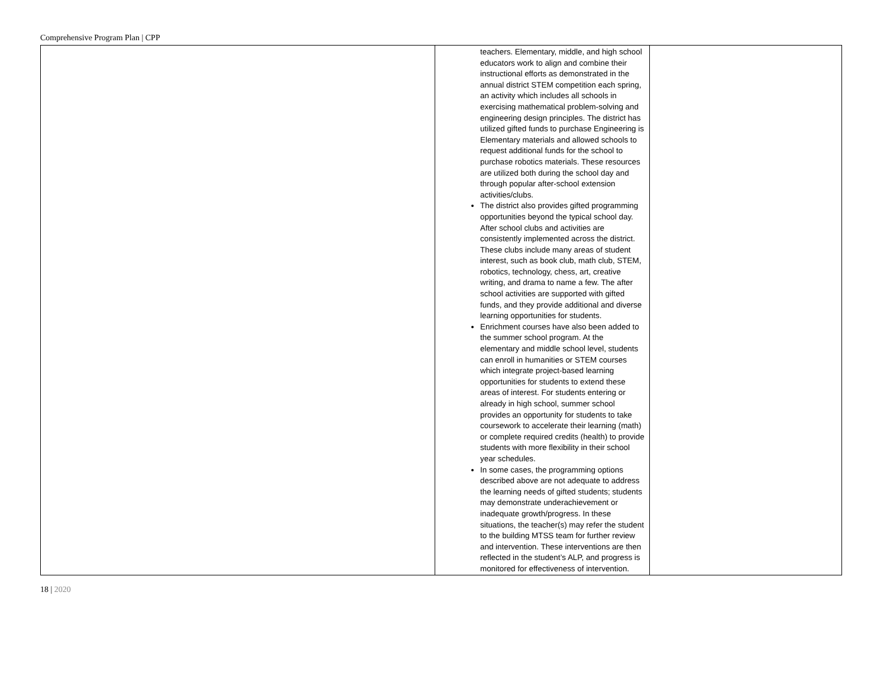Comprehensive Program Plan | CPP
| | teachers. Elementary, middle, and high school educators work to align and combine their instructional efforts as demonstrated in the annual district STEM competition each spring, an activity which includes all schools in exercising mathematical problem-solving and engineering design principles. The district has utilized gifted funds to purchase Engineering is Elementary materials and allowed schools to request additional funds for the school to purchase robotics materials. These resources are utilized both during the school day and through popular after-school extension activities/clubs. The district also provides gifted programming opportunities beyond the typical school day. After school clubs and activities are consistently implemented across the district. These clubs include many areas of student interest, such as book club, math club, STEM, robotics, technology, chess, art, creative writing, and drama to name a few. The after school activities are supported with gifted funds, and they provide additional and diverse learning opportunities for students. Enrichment courses have also been added to the summer school program. At the elementary and middle school level, students can enroll in humanities or STEM courses which integrate project-based learning opportunities for students to extend these areas of interest. For students entering or already in high school, summer school provides an opportunity for students to take coursework to accelerate their learning (math) or complete required credits (health) to provide students with more flexibility in their school year schedules. In some cases, the programming options described above are not adequate to address the learning needs of gifted students; students may demonstrate underachievement or inadequate growth/progress. In these situations, the teacher(s) may refer the student to the building MTSS team for further review and intervention. These interventions are then reflected in the student’s ALP, and progress is monitored for effectiveness of intervention. | |
18 | 2020